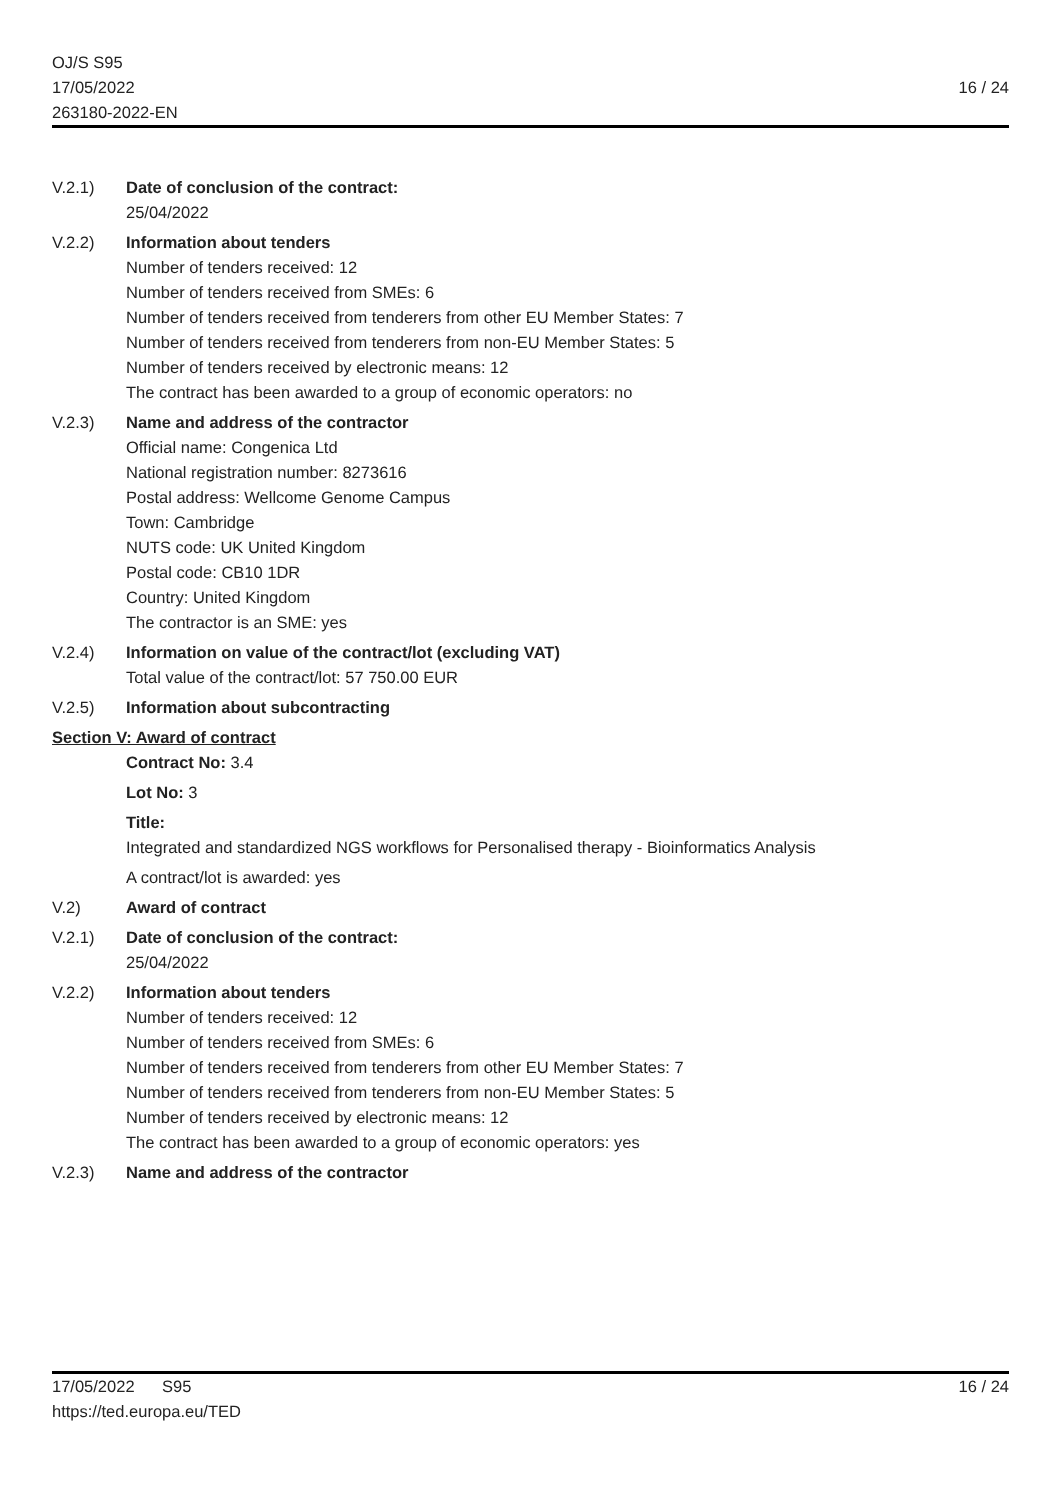OJ/S S95
17/05/2022
263180-2022-EN
16 / 24
V.2.1) Date of conclusion of the contract:
25/04/2022
V.2.2) Information about tenders
Number of tenders received: 12
Number of tenders received from SMEs: 6
Number of tenders received from tenderers from other EU Member States: 7
Number of tenders received from tenderers from non-EU Member States: 5
Number of tenders received by electronic means: 12
The contract has been awarded to a group of economic operators: no
V.2.3) Name and address of the contractor
Official name: Congenica Ltd
National registration number: 8273616
Postal address: Wellcome Genome Campus
Town: Cambridge
NUTS code: UK United Kingdom
Postal code: CB10 1DR
Country: United Kingdom
The contractor is an SME: yes
V.2.4) Information on value of the contract/lot (excluding VAT)
Total value of the contract/lot: 57 750.00 EUR
V.2.5) Information about subcontracting
Section V: Award of contract
Contract No: 3.4
Lot No: 3
Title:
Integrated and standardized NGS workflows for Personalised therapy - Bioinformatics Analysis
A contract/lot is awarded: yes
V.2) Award of contract
V.2.1) Date of conclusion of the contract:
25/04/2022
V.2.2) Information about tenders
Number of tenders received: 12
Number of tenders received from SMEs: 6
Number of tenders received from tenderers from other EU Member States: 7
Number of tenders received from tenderers from non-EU Member States: 5
Number of tenders received by electronic means: 12
The contract has been awarded to a group of economic operators: yes
V.2.3) Name and address of the contractor
17/05/2022 S95
https://ted.europa.eu/TED
16 / 24